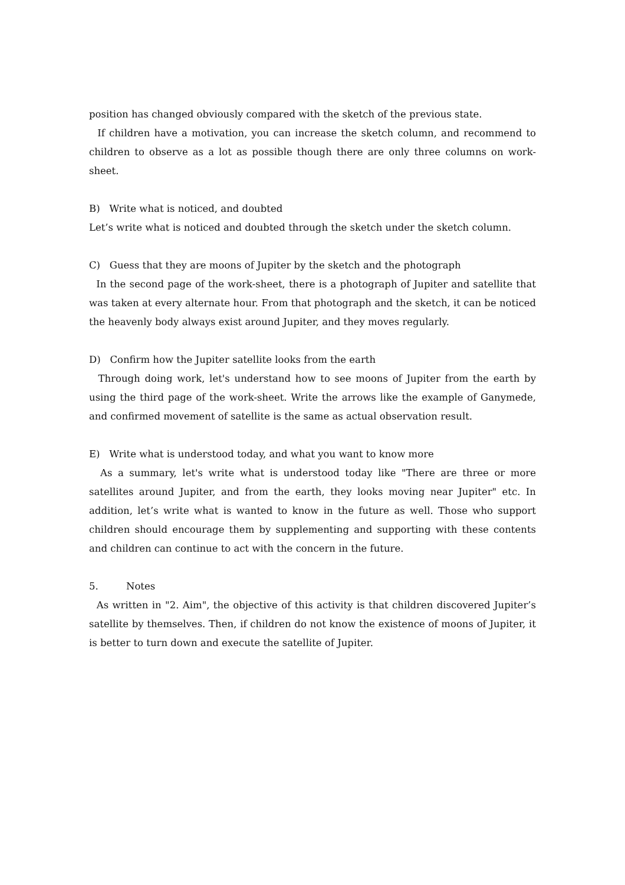position has changed obviously compared with the sketch of the previous state.
If children have a motivation, you can increase the sketch column, and recommend to children to observe as a lot as possible though there are only three columns on work-sheet.
B) Write what is noticed, and doubted
Let’s write what is noticed and doubted through the sketch under the sketch column.
C) Guess that they are moons of Jupiter by the sketch and the photograph
In the second page of the work-sheet, there is a photograph of Jupiter and satellite that was taken at every alternate hour. From that photograph and the sketch, it can be noticed the heavenly body always exist around Jupiter, and they moves regularly.
D) Confirm how the Jupiter satellite looks from the earth
Through doing work, let's understand how to see moons of Jupiter from the earth by using the third page of the work-sheet. Write the arrows like the example of Ganymede, and confirmed movement of satellite is the same as actual observation result.
E) Write what is understood today, and what you want to know more
As a summary, let's write what is understood today like "There are three or more satellites around Jupiter, and from the earth, they looks moving near Jupiter" etc. In addition, let’s write what is wanted to know in the future as well. Those who support children should encourage them by supplementing and supporting with these contents and children can continue to act with the concern in the future.
5. Notes
As written in "2. Aim", the objective of this activity is that children discovered Jupiter’s satellite by themselves. Then, if children do not know the existence of moons of Jupiter, it is better to turn down and execute the satellite of Jupiter.